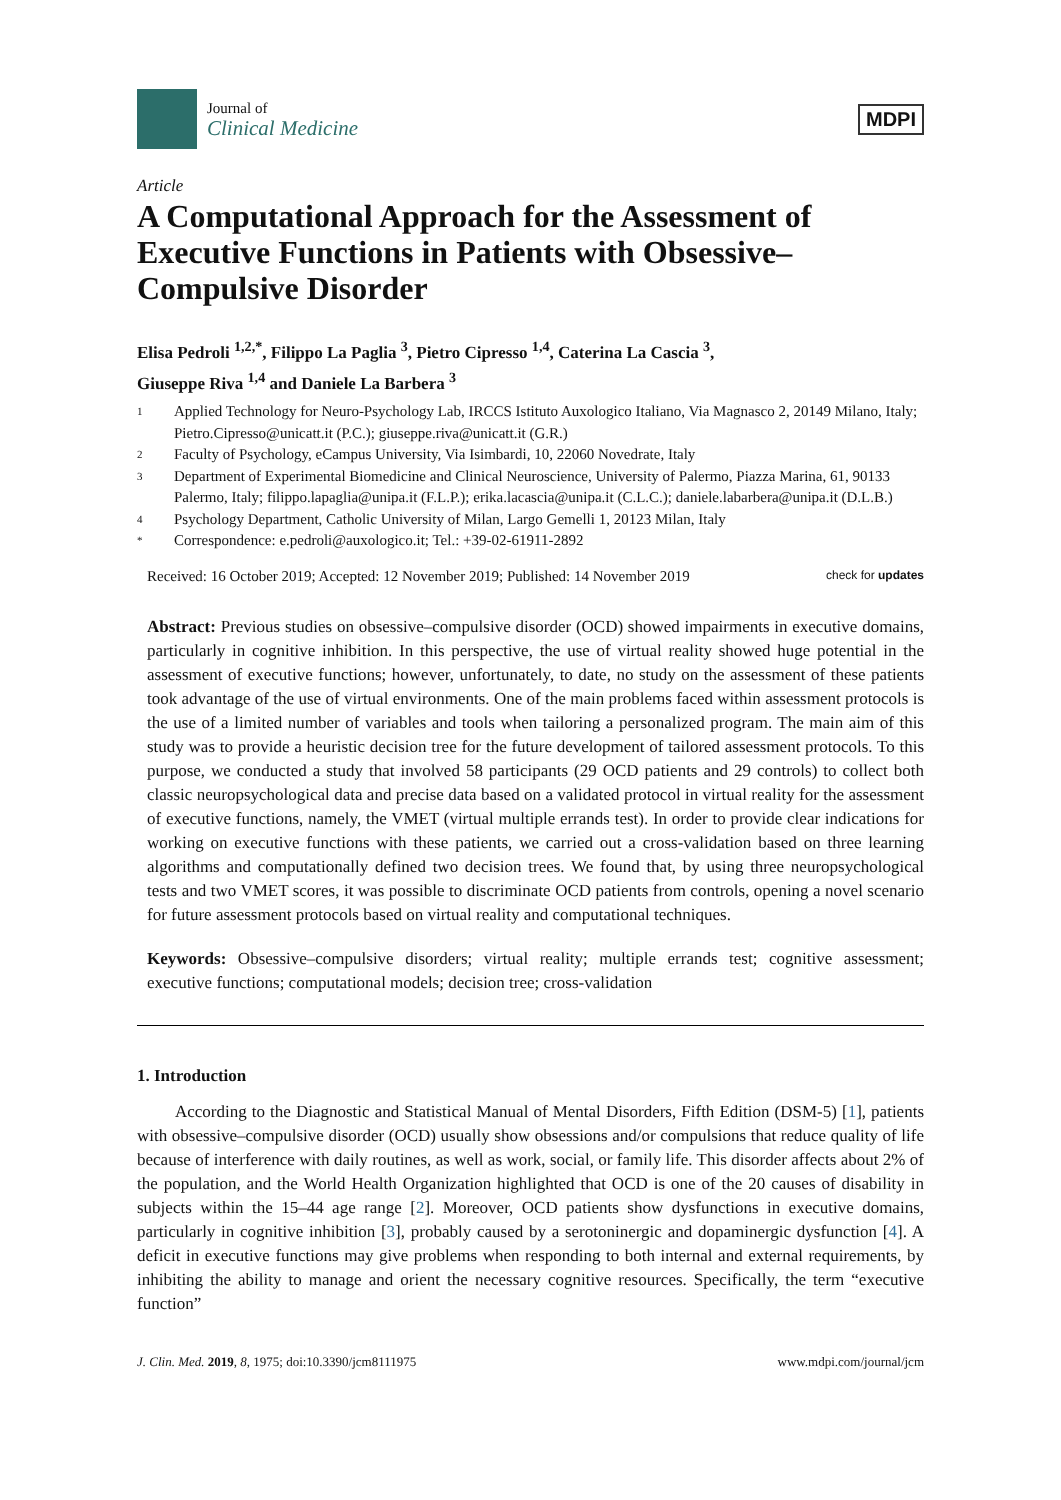Journal of
Clinical Medicine
MDPI
Article
A Computational Approach for the Assessment of Executive Functions in Patients with Obsessive–Compulsive Disorder
Elisa Pedroli <sup>1,2,*</sup>, Filippo La Paglia <sup>3</sup>, Pietro Cipresso <sup>1,4</sup>, Caterina La Cascia <sup>3</sup>,
Giuseppe Riva <sup>1,4</sup> and Daniele La Barbera <sup>3</sup>
1 Applied Technology for Neuro-Psychology Lab, IRCCS Istituto Auxologico Italiano, Via Magnasco 2, 20149 Milano, Italy; Pietro.Cipresso@unicatt.it (P.C.); giuseppe.riva@unicatt.it (G.R.)
2 Faculty of Psychology, eCampus University, Via Isimbardi, 10, 22060 Novedrate, Italy
3 Department of Experimental Biomedicine and Clinical Neuroscience, University of Palermo, Piazza Marina, 61, 90133 Palermo, Italy; filippo.lapaglia@unipa.it (F.L.P.); erika.lacascia@unipa.it (C.L.C.); daniele.labarbera@unipa.it (D.L.B.)
4 Psychology Department, Catholic University of Milan, Largo Gemelli 1, 20123 Milan, Italy
* Correspondence: e.pedroli@auxologico.it; Tel.: +39-02-61911-2892
Received: 16 October 2019; Accepted: 12 November 2019; Published: 14 November 2019 check for updates
Abstract: Previous studies on obsessive–compulsive disorder (OCD) showed impairments in executive domains, particularly in cognitive inhibition. In this perspective, the use of virtual reality showed huge potential in the assessment of executive functions; however, unfortunately, to date, no study on the assessment of these patients took advantage of the use of virtual environments. One of the main problems faced within assessment protocols is the use of a limited number of variables and tools when tailoring a personalized program. The main aim of this study was to provide a heuristic decision tree for the future development of tailored assessment protocols. To this purpose, we conducted a study that involved 58 participants (29 OCD patients and 29 controls) to collect both classic neuropsychological data and precise data based on a validated protocol in virtual reality for the assessment of executive functions, namely, the VMET (virtual multiple errands test). In order to provide clear indications for working on executive functions with these patients, we carried out a cross-validation based on three learning algorithms and computationally defined two decision trees. We found that, by using three neuropsychological tests and two VMET scores, it was possible to discriminate OCD patients from controls, opening a novel scenario for future assessment protocols based on virtual reality and computational techniques.
Keywords: Obsessive–compulsive disorders; virtual reality; multiple errands test; cognitive assessment; executive functions; computational models; decision tree; cross-validation
1. Introduction
According to the Diagnostic and Statistical Manual of Mental Disorders, Fifth Edition (DSM-5) [1], patients with obsessive–compulsive disorder (OCD) usually show obsessions and/or compulsions that reduce quality of life because of interference with daily routines, as well as work, social, or family life. This disorder affects about 2% of the population, and the World Health Organization highlighted that OCD is one of the 20 causes of disability in subjects within the 15–44 age range [2]. Moreover, OCD patients show dysfunctions in executive domains, particularly in cognitive inhibition [3], probably caused by a serotoninergic and dopaminergic dysfunction [4]. A deficit in executive functions may give problems when responding to both internal and external requirements, by inhibiting the ability to manage and orient the necessary cognitive resources. Specifically, the term “executive function”
J. Clin. Med. 2019, 8, 1975; doi:10.3390/jcm8111975 www.mdpi.com/journal/jcm